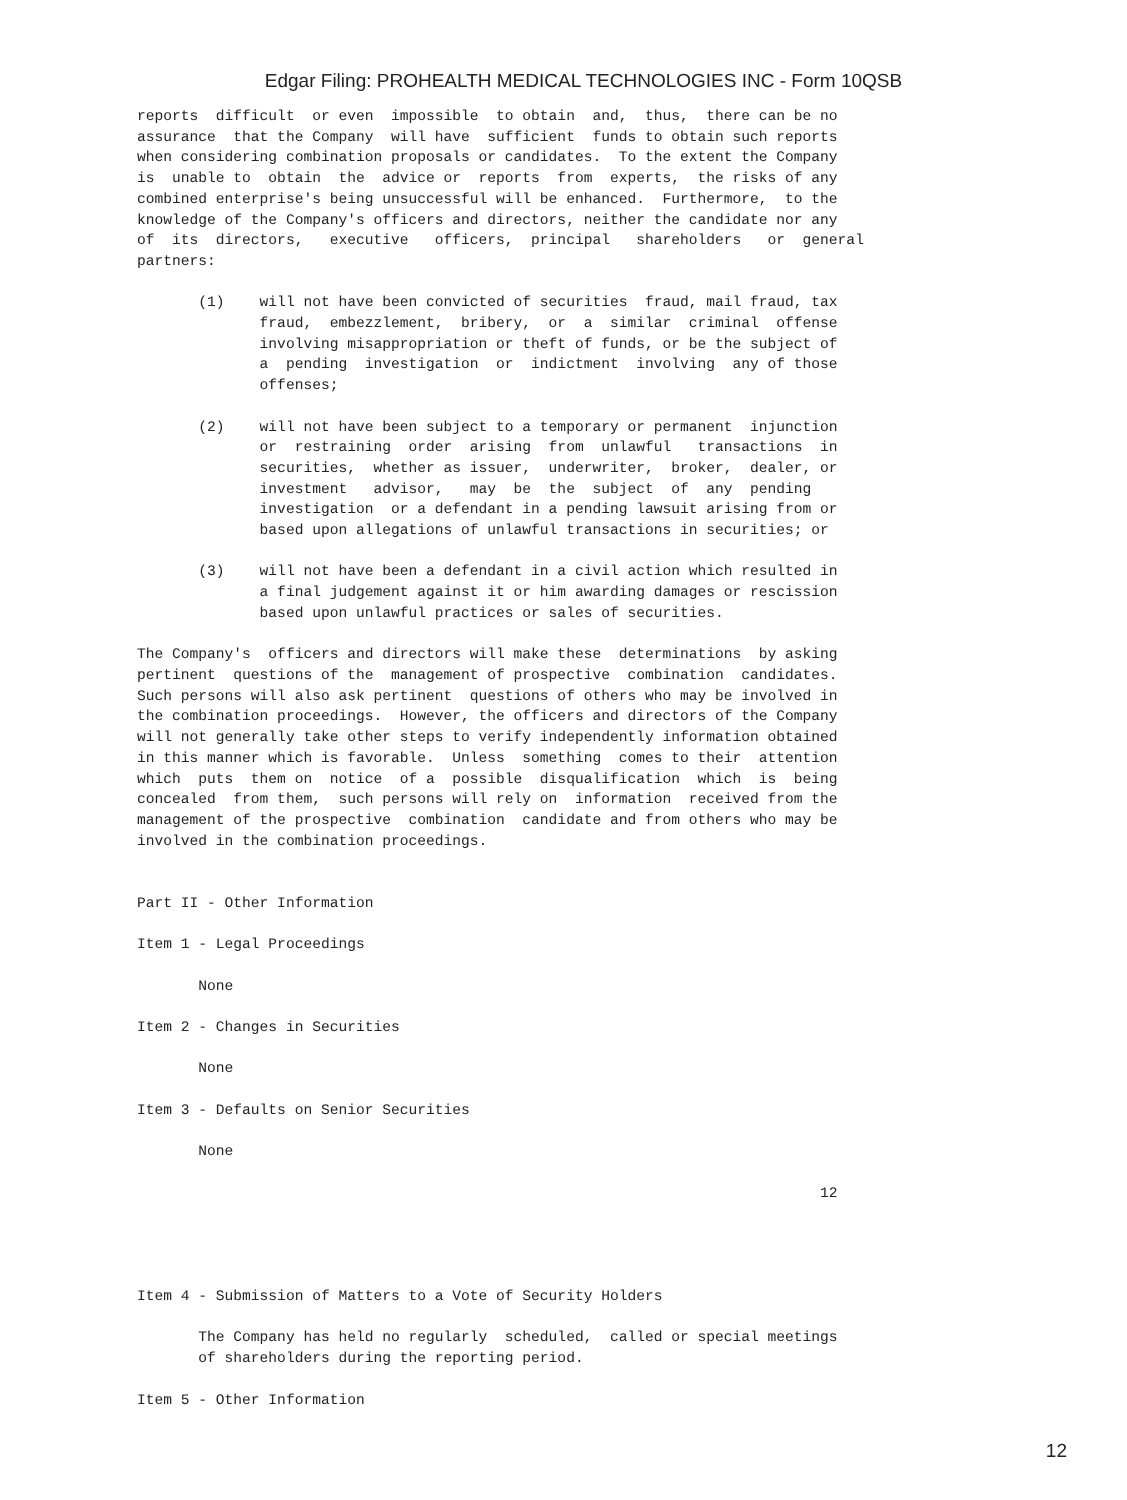Edgar Filing: PROHEALTH MEDICAL TECHNOLOGIES INC - Form 10QSB
reports  difficult  or even  impossible  to obtain  and,  thus,  there can be no
assurance  that the Company  will have  sufficient  funds to obtain such reports
when considering combination proposals or candidates.  To the extent the Company
is  unable to  obtain  the  advice or  reports  from  experts,  the risks of any
combined enterprise's being unsuccessful will be enhanced.  Furthermore,  to the
knowledge of the Company's officers and directors, neither the candidate nor any
of  its  directors,   executive   officers,  principal   shareholders   or  general
partners:

       (1)    will not have been convicted of securities  fraud, mail fraud, tax
              fraud,  embezzlement,  bribery,  or  a  similar  criminal  offense
              involving misappropriation or theft of funds, or be the subject of
              a  pending  investigation  or  indictment  involving  any of those
              offenses;

       (2)    will not have been subject to a temporary or permanent  injunction
              or  restraining  order  arising  from  unlawful   transactions  in
              securities,  whether as issuer,  underwriter,  broker,  dealer, or
              investment   advisor,   may  be  the  subject  of  any  pending
              investigation  or a defendant in a pending lawsuit arising from or
              based upon allegations of unlawful transactions in securities; or

       (3)    will not have been a defendant in a civil action which resulted in
              a final judgement against it or him awarding damages or rescission
              based upon unlawful practices or sales of securities.

The Company's  officers and directors will make these  determinations  by asking
pertinent  questions of the  management of prospective  combination  candidates.
Such persons will also ask pertinent  questions of others who may be involved in
the combination proceedings.  However, the officers and directors of the Company
will not generally take other steps to verify independently information obtained
in this manner which is favorable.  Unless  something  comes to their  attention
which  puts  them on  notice  of a  possible  disqualification  which  is  being
concealed  from them,  such persons will rely on  information  received from the
management of the prospective  combination  candidate and from others who may be
involved in the combination proceedings.


Part II - Other Information

Item 1 - Legal Proceedings

       None

Item 2 - Changes in Securities

       None

Item 3 - Defaults on Senior Securities

       None

                                                                              12




Item 4 - Submission of Matters to a Vote of Security Holders

       The Company has held no regularly  scheduled,  called or special meetings
       of shareholders during the reporting period.

Item 5 - Other Information
12